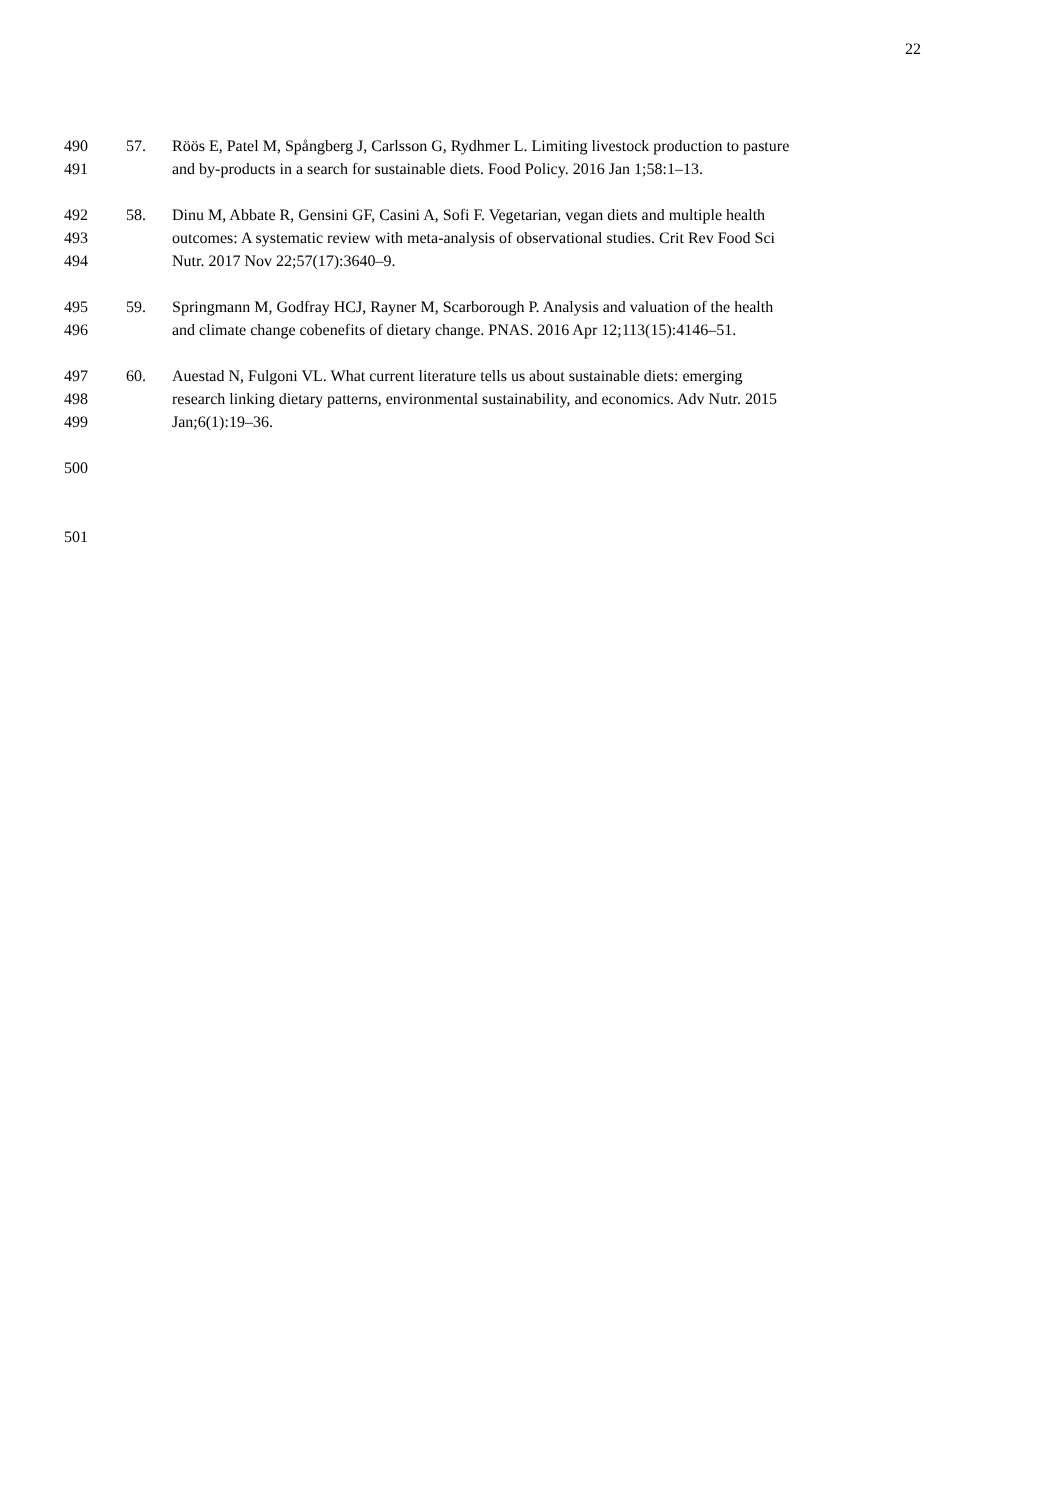22
490 57. Röös E, Patel M, Spångberg J, Carlsson G, Rydhmer L. Limiting livestock production to pasture
491 and by-products in a search for sustainable diets. Food Policy. 2016 Jan 1;58:1–13.
492 58. Dinu M, Abbate R, Gensini GF, Casini A, Sofi F. Vegetarian, vegan diets and multiple health
493 outcomes: A systematic review with meta-analysis of observational studies. Crit Rev Food Sci
494 Nutr. 2017 Nov 22;57(17):3640–9.
495 59. Springmann M, Godfray HCJ, Rayner M, Scarborough P. Analysis and valuation of the health
496 and climate change cobenefits of dietary change. PNAS. 2016 Apr 12;113(15):4146–51.
497 60. Auestad N, Fulgoni VL. What current literature tells us about sustainable diets: emerging
498 research linking dietary patterns, environmental sustainability, and economics. Adv Nutr. 2015
499 Jan;6(1):19–36.
500
501